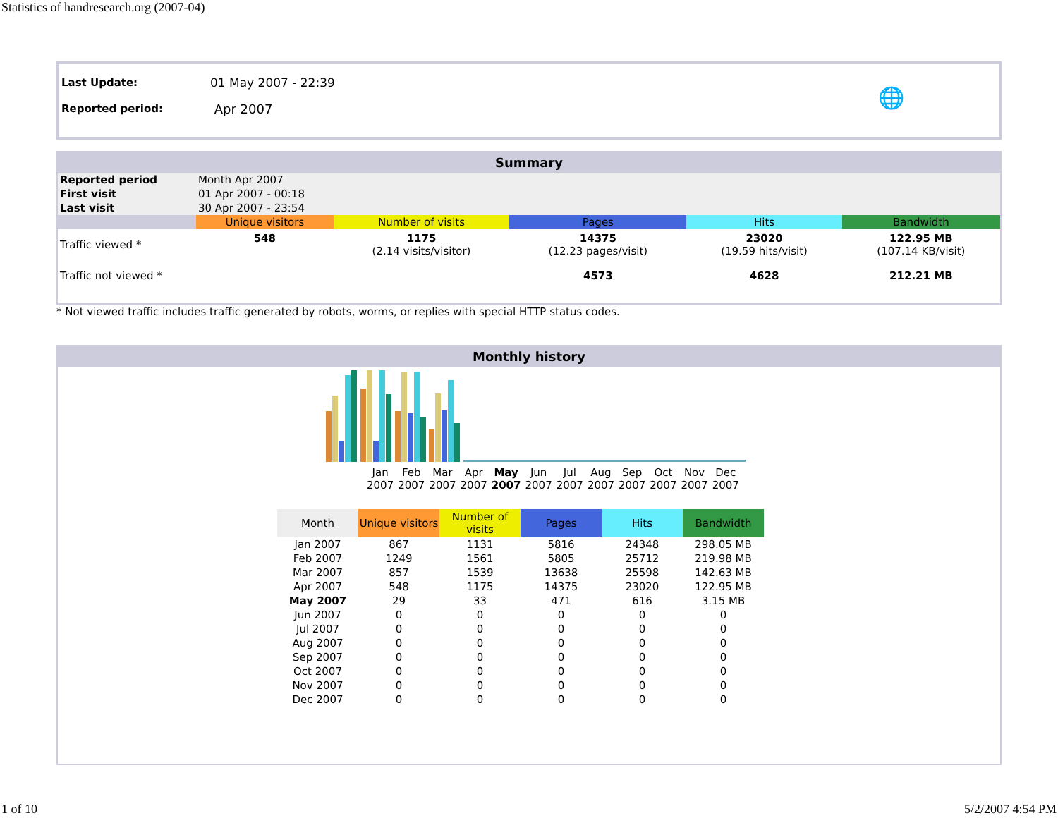Statistics of handresearch.org (2007-04)
| Last Update: | 01 May 2007 - 22:39 | 🌐 |
| Reported period: | Apr 2007 | |
Summary
| Reported period | Month Apr 2007 | | | | |
| First visit | 01 Apr 2007 - 00:18 | | | | |
| Last visit | 30 Apr 2007 - 23:54 | | | | |
| | Unique visitors | Number of visits | Pages | Hits | Bandwidth |
| Traffic viewed * | 548 | 1175 (2.14 visits/visitor) | 14375 (12.23 pages/visit) | 23020 (19.59 hits/visit) | 122.95 MB (107.14 KB/visit) |
| Traffic not viewed * | | | 4573 | 4628 | 212.21 MB |
* Not viewed traffic includes traffic generated by robots, worms, or replies with special HTTP status codes.
Monthly history
| Jan 2007 | Feb 2007 | Mar 2007 | Apr 2007 | May 2007 | Jun 2007 | Jul 2007 | Aug 2007 | Sep 2007 | Oct 2007 | Nov 2007 | Dec 2007 |
| Month | Unique visitors | Number of visits | Pages | Hits | Bandwidth |
| --- | --- | --- | --- | --- | --- |
| Jan 2007 | 867 | 1131 | 5816 | 24348 | 298.05 MB |
| Feb 2007 | 1249 | 1561 | 5805 | 25712 | 219.98 MB |
| Mar 2007 | 857 | 1539 | 13638 | 25598 | 142.63 MB |
| Apr 2007 | 548 | 1175 | 14375 | 23020 | 122.95 MB |
| May 2007 | 29 | 33 | 471 | 616 | 3.15 MB |
| Jun 2007 | 0 | 0 | 0 | 0 | 0 |
| Jul 2007 | 0 | 0 | 0 | 0 | 0 |
| Aug 2007 | 0 | 0 | 0 | 0 | 0 |
| Sep 2007 | 0 | 0 | 0 | 0 | 0 |
| Oct 2007 | 0 | 0 | 0 | 0 | 0 |
| Nov 2007 | 0 | 0 | 0 | 0 | 0 |
| Dec 2007 | 0 | 0 | 0 | 0 | 0 |
1 of 10 5/2/2007 4:54 PM